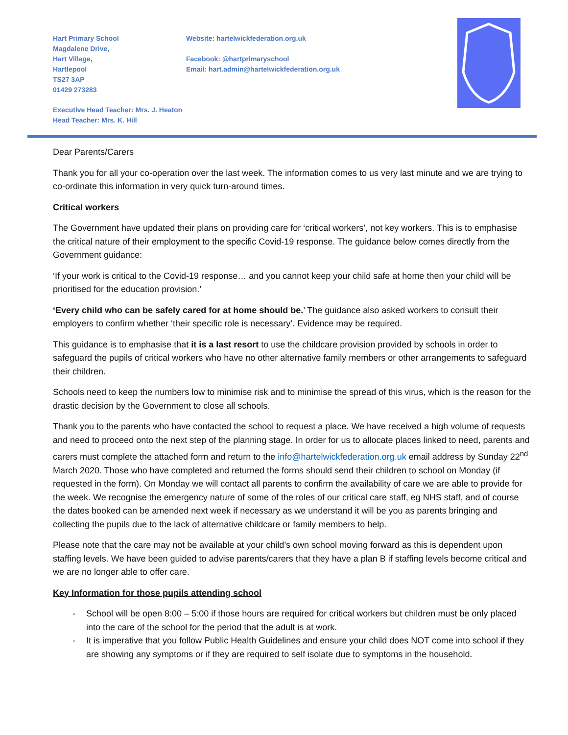Hart Primary School
Magdalene Drive,
Hart Village,
Hartlepool
TS27 3AP
01429 273283
Website: hartelwickfederation.org.uk
Facebook: @hartprimaryschool
Email: hart.admin@hartelwickfederation.org.uk
Executive Head Teacher: Mrs. J. Heaton
Head Teacher: Mrs. K. Hill
Dear Parents/Carers
Thank you for all your co-operation over the last week. The information comes to us very last minute and we are trying to co-ordinate this information in very quick turn-around times.
Critical workers
The Government have updated their plans on providing care for ‘critical workers’, not key workers. This is to emphasise the critical nature of their employment to the specific Covid-19 response. The guidance below comes directly from the Government guidance:
‘If your work is critical to the Covid-19 response… and you cannot keep your child safe at home then your child will be prioritised for the education provision.’
‘Every child who can be safely cared for at home should be.’ The guidance also asked workers to consult their employers to confirm whether ‘their specific role is necessary’. Evidence may be required.
This guidance is to emphasise that it is a last resort to use the childcare provision provided by schools in order to safeguard the pupils of critical workers who have no other alternative family members or other arrangements to safeguard their children.
Schools need to keep the numbers low to minimise risk and to minimise the spread of this virus, which is the reason for the drastic decision by the Government to close all schools.
Thank you to the parents who have contacted the school to request a place. We have received a high volume of requests and need to proceed onto the next step of the planning stage. In order for us to allocate places linked to need, parents and carers must complete the attached form and return to the info@hartelwickfederation.org.uk email address by Sunday 22<sup>nd</sup> March 2020. Those who have completed and returned the forms should send their children to school on Monday (if requested in the form). On Monday we will contact all parents to confirm the availability of care we are able to provide for the week. We recognise the emergency nature of some of the roles of our critical care staff, eg NHS staff, and of course the dates booked can be amended next week if necessary as we understand it will be you as parents bringing and collecting the pupils due to the lack of alternative childcare or family members to help.
Please note that the care may not be available at your child’s own school moving forward as this is dependent upon staffing levels. We have been guided to advise parents/carers that they have a plan B if staffing levels become critical and we are no longer able to offer care.
Key Information for those pupils attending school
- School will be open 8:00 – 5:00 if those hours are required for critical workers but children must be only placed into the care of the school for the period that the adult is at work.
- It is imperative that you follow Public Health Guidelines and ensure your child does NOT come into school if they are showing any symptoms or if they are required to self isolate due to symptoms in the household.